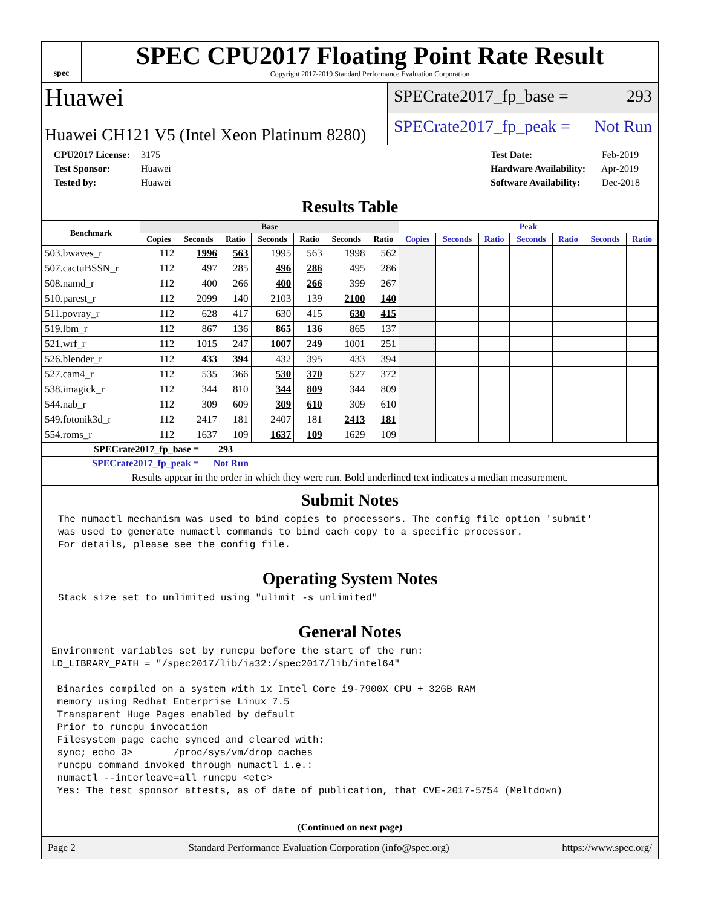spec
SPEC CPU2017 Floating Point Rate Result
Copyright 2017-2019 Standard Performance Evaluation Corporation
Huawei
Huawei CH121 V5 (Intel Xeon Platinum 8280)
SPECrate2017_fp_base = 293
SPECrate2017_fp_peak = Not Run
CPU2017 License: 3175
Test Sponsor: Huawei
Tested by: Huawei
Test Date: Feb-2019
Hardware Availability: Apr-2019
Software Availability: Dec-2018
Results Table
| Benchmark | Base | | | | | | | Peak | | | | | | |
| --- | --- | --- | --- | --- | --- | --- | --- | --- | --- | --- | --- | --- | --- | --- |
| | Copies | Seconds | Ratio | Seconds | Ratio | Seconds | Ratio | Copies | Seconds | Ratio | Seconds | Ratio | Seconds | Ratio |
| 503.bwaves_r | 112 | 1996 | 563 | 1995 | 563 | 1998 | 562 | | | | | | | |
| 507.cactuBSSN_r | 112 | 497 | 285 | 496 | 286 | 495 | 286 | | | | | | | |
| 508.namd_r | 112 | 400 | 266 | 400 | 266 | 399 | 267 | | | | | | | |
| 510.parest_r | 112 | 2099 | 140 | 2103 | 139 | 2100 | 140 | | | | | | | |
| 511.povray_r | 112 | 628 | 417 | 630 | 415 | 630 | 415 | | | | | | | |
| 519.lbm_r | 112 | 867 | 136 | 865 | 136 | 865 | 137 | | | | | | | |
| 521.wrf_r | 112 | 1015 | 247 | 1007 | 249 | 1001 | 251 | | | | | | | |
| 526.blender_r | 112 | 433 | 394 | 432 | 395 | 433 | 394 | | | | | | | |
| 527.cam4_r | 112 | 535 | 366 | 530 | 370 | 527 | 372 | | | | | | | |
| 538.imagick_r | 112 | 344 | 810 | 344 | 809 | 344 | 809 | | | | | | | |
| 544.nab_r | 112 | 309 | 609 | 309 | 610 | 309 | 610 | | | | | | | |
| 549.fotonik3d_r | 112 | 2417 | 181 | 2407 | 181 | 2413 | 181 | | | | | | | |
| 554.roms_r | 112 | 1637 | 109 | 1637 | 109 | 1629 | 109 | | | | | | | |
| SPECrate2017_fp_base = 293 | | | | | | | | | | | | | | |
| SPECrate2017_fp_peak = Not Run | | | | | | | | | | | | | | |
| Results appear in the order in which they were run. Bold underlined text indicates a median measurement. | | | | | | | | | | | | | | |
Submit Notes
The numactl mechanism was used to bind copies to processors. The config file option 'submit' was used to generate numactl commands to bind each copy to a specific processor. For details, please see the config file.
Operating System Notes
Stack size set to unlimited using "ulimit -s unlimited"
General Notes
Environment variables set by runcpu before the start of the run: LD_LIBRARY_PATH = "/spec2017/lib/ia32:/spec2017/lib/intel64" Binaries compiled on a system with 1x Intel Core i9-7900X CPU + 32GB RAM memory using Redhat Enterprise Linux 7.5 Transparent Huge Pages enabled by default Prior to runcpu invocation Filesystem page cache synced and cleared with: sync; echo 3> /proc/sys/vm/drop_caches runcpu command invoked through numactl i.e.: numactl --interleave=all runcpu <etc> Yes: The test sponsor attests, as of date of publication, that CVE-2017-5754 (Meltdown)
(Continued on next page)
Page 2 Standard Performance Evaluation Corporation (info@spec.org) https://www.spec.org/